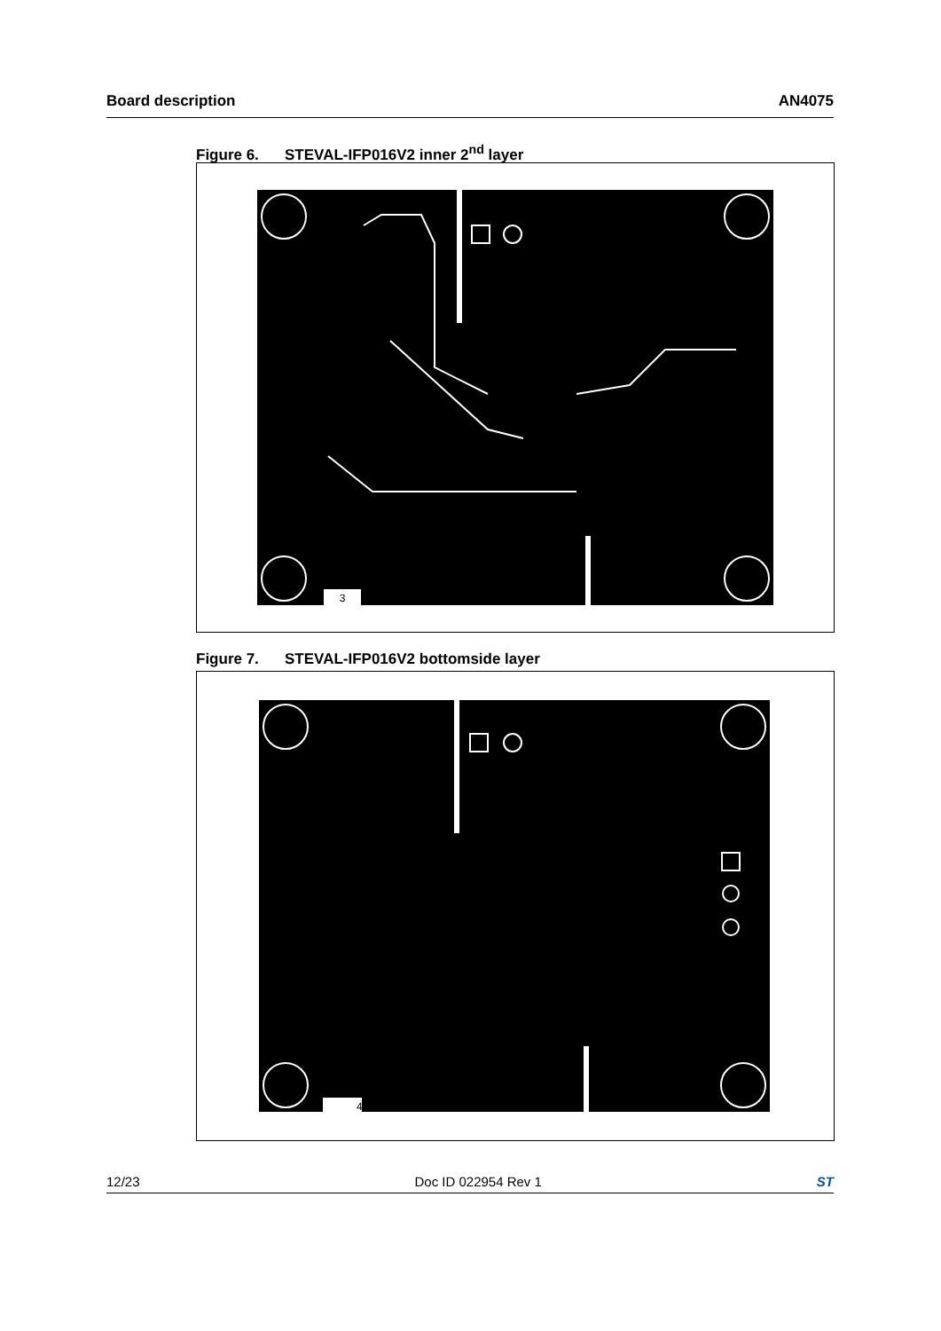Board description AN4075
Figure 6. STEVAL-IFP016V2 inner 2<sup>nd</sup> layer
3
Figure 7. STEVAL-IFP016V2 bottomside layer
4
12/23 Doc ID 022954 Rev 1 ST